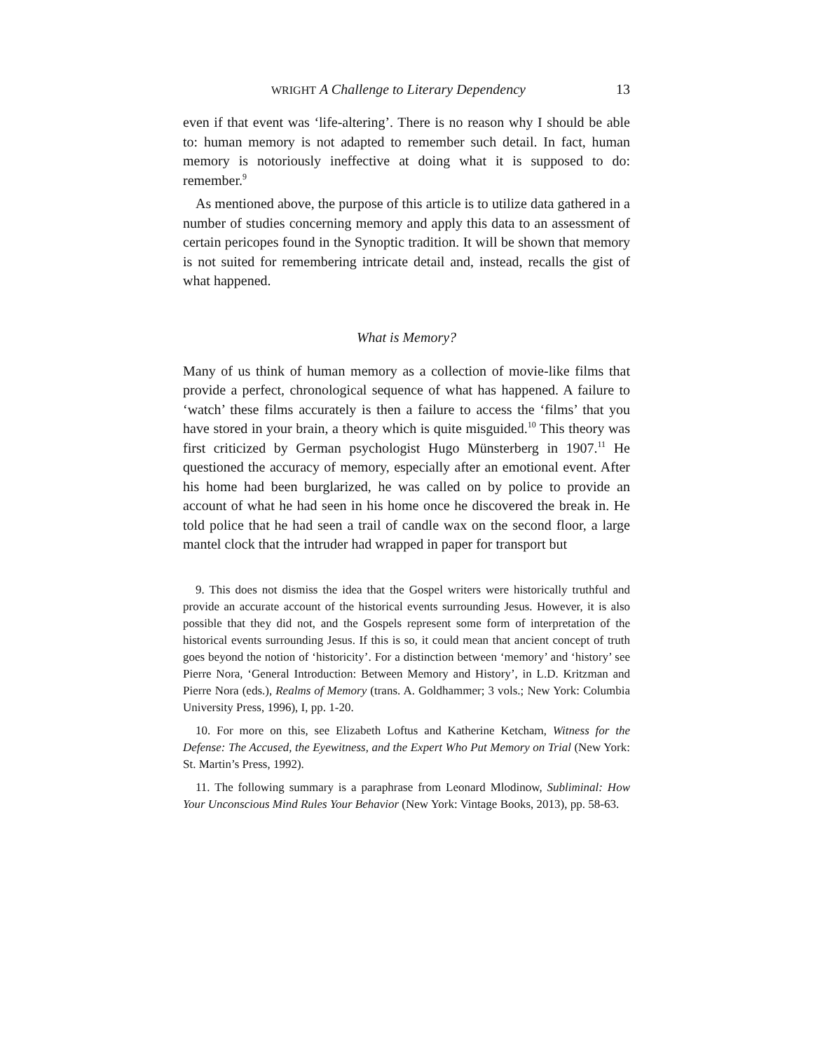WRIGHT A Challenge to Literary Dependency 13
even if that event was ‘life-altering’. There is no reason why I should be able to: human memory is not adapted to remember such detail. In fact, human memory is notoriously ineffective at doing what it is supposed to do: remember.<sup>9</sup>
As mentioned above, the purpose of this article is to utilize data gathered in a number of studies concerning memory and apply this data to an assessment of certain pericopes found in the Synoptic tradition. It will be shown that memory is not suited for remembering intricate detail and, instead, recalls the gist of what happened.
What is Memory?
Many of us think of human memory as a collection of movie-like films that provide a perfect, chronological sequence of what has happened. A failure to ‘watch’ these films accurately is then a failure to access the ‘films’ that you have stored in your brain, a theory which is quite misguided.<sup>10</sup> This theory was first criticized by German psychologist Hugo Münsterberg in 1907.<sup>11</sup> He questioned the accuracy of memory, especially after an emotional event. After his home had been burglarized, he was called on by police to provide an account of what he had seen in his home once he discovered the break in. He told police that he had seen a trail of candle wax on the second floor, a large mantel clock that the intruder had wrapped in paper for transport but
9. This does not dismiss the idea that the Gospel writers were historically truthful and provide an accurate account of the historical events surrounding Jesus. However, it is also possible that they did not, and the Gospels represent some form of interpretation of the historical events surrounding Jesus. If this is so, it could mean that ancient concept of truth goes beyond the notion of ‘historicity’. For a distinction between ‘memory’ and ‘history’ see Pierre Nora, ‘General Introduction: Between Memory and History’, in L.D. Kritzman and Pierre Nora (eds.), Realms of Memory (trans. A. Goldhammer; 3 vols.; New York: Columbia University Press, 1996), I, pp. 1-20.
10. For more on this, see Elizabeth Loftus and Katherine Ketcham, Witness for the Defense: The Accused, the Eyewitness, and the Expert Who Put Memory on Trial (New York: St. Martin’s Press, 1992).
11. The following summary is a paraphrase from Leonard Mlodinow, Subliminal: How Your Unconscious Mind Rules Your Behavior (New York: Vintage Books, 2013), pp. 58-63.